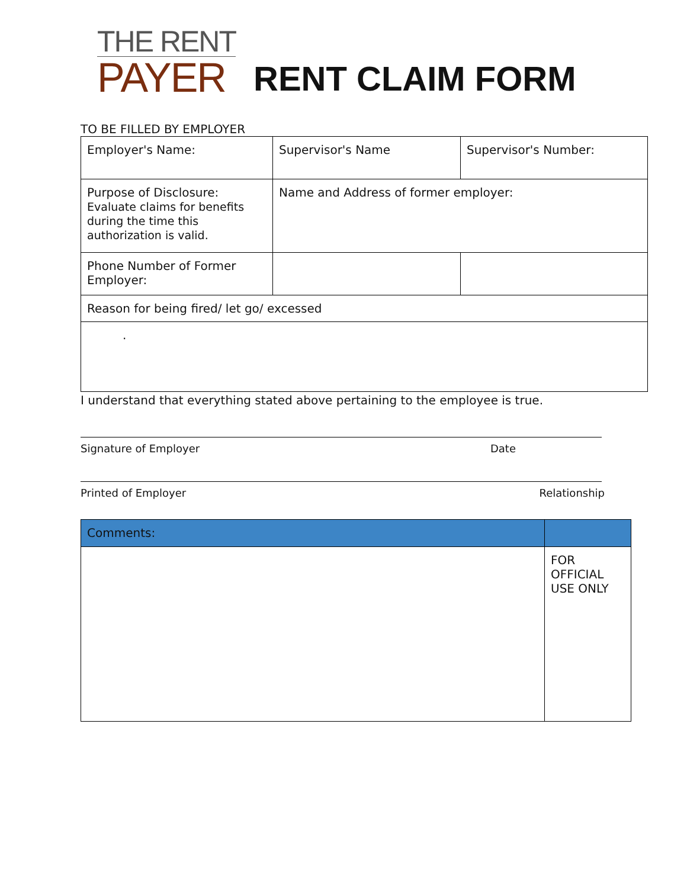THE RENT
PAYER
RENT CLAIM FORM
TO BE FILLED BY EMPLOYER
| Employer's Name: | Supervisor's Name | Supervisor's Number: |
| Purpose of Disclosure: Evaluate claims for benefits during the time this authorization is valid. | Name and Address of former employer: | |
| Phone Number of Former Employer: | | |
| Reason for being fired/ let go/ excessed | | |
| . | | |
I understand that everything stated above pertaining to the employee is true.
Signature of Employer Date
Printed of Employer Relationship
| Comments: | |
| | FOR OFFICIAL USE ONLY |